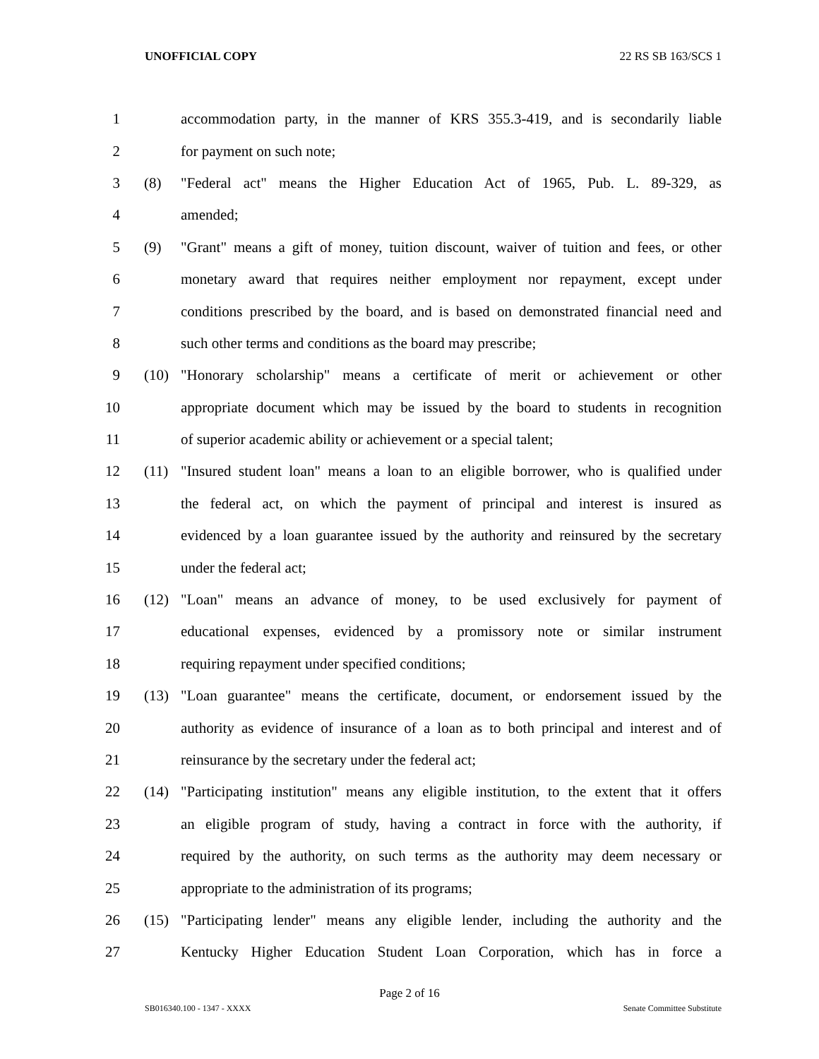UNOFFICIAL COPY 22 RS SB 163/SCS 1
1 accommodation party, in the manner of KRS 355.3-419, and is secondarily liable
2 for payment on such note;
3 (8) "Federal act" means the Higher Education Act of 1965, Pub. L. 89-329, as
4 amended;
5 (9) "Grant" means a gift of money, tuition discount, waiver of tuition and fees, or other
6 monetary award that requires neither employment nor repayment, except under
7 conditions prescribed by the board, and is based on demonstrated financial need and
8 such other terms and conditions as the board may prescribe;
9 (10) "Honorary scholarship" means a certificate of merit or achievement or other
10 appropriate document which may be issued by the board to students in recognition
11 of superior academic ability or achievement or a special talent;
12 (11) "Insured student loan" means a loan to an eligible borrower, who is qualified under
13 the federal act, on which the payment of principal and interest is insured as
14 evidenced by a loan guarantee issued by the authority and reinsured by the secretary
15 under the federal act;
16 (12) "Loan" means an advance of money, to be used exclusively for payment of
17 educational expenses, evidenced by a promissory note or similar instrument
18 requiring repayment under specified conditions;
19 (13) "Loan guarantee" means the certificate, document, or endorsement issued by the
20 authority as evidence of insurance of a loan as to both principal and interest and of
21 reinsurance by the secretary under the federal act;
22 (14) "Participating institution" means any eligible institution, to the extent that it offers
23 an eligible program of study, having a contract in force with the authority, if
24 required by the authority, on such terms as the authority may deem necessary or
25 appropriate to the administration of its programs;
26 (15) "Participating lender" means any eligible lender, including the authority and the
27 Kentucky Higher Education Student Loan Corporation, which has in force a
Page 2 of 16
SB016340.100 - 1347 - XXXX Senate Committee Substitute